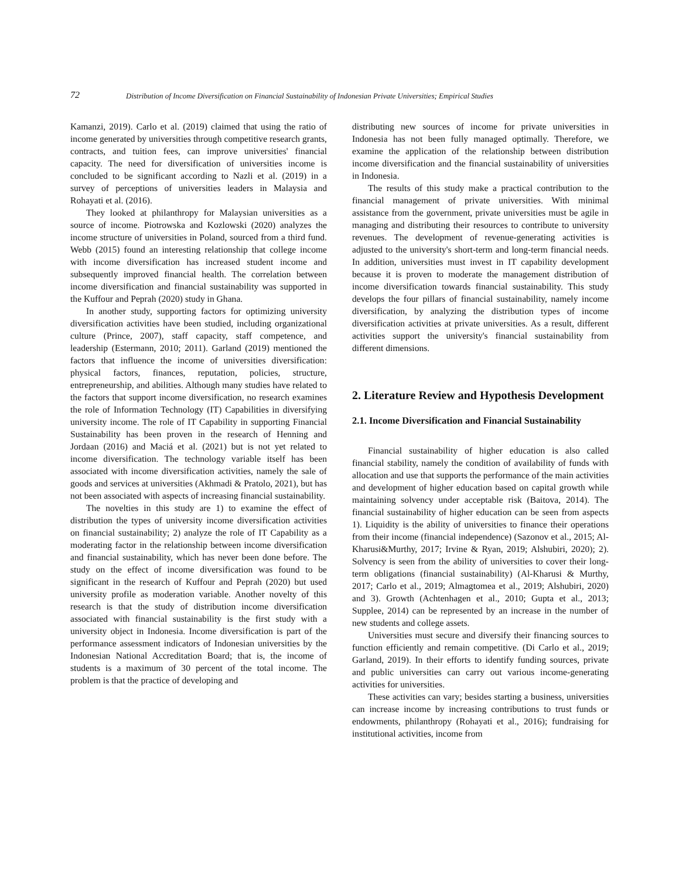72 Distribution of Income Diversification on Financial Sustainability of Indonesian Private Universities; Empirical Studies
Kamanzi, 2019). Carlo et al. (2019) claimed that using the ratio of income generated by universities through competitive research grants, contracts, and tuition fees, can improve universities' financial capacity. The need for diversification of universities income is concluded to be significant according to Nazli et al. (2019) in a survey of perceptions of universities leaders in Malaysia and Rohayati et al. (2016).
They looked at philanthropy for Malaysian universities as a source of income. Piotrowska and Kozlowski (2020) analyzes the income structure of universities in Poland, sourced from a third fund. Webb (2015) found an interesting relationship that college income with income diversification has increased student income and subsequently improved financial health. The correlation between income diversification and financial sustainability was supported in the Kuffour and Peprah (2020) study in Ghana.
In another study, supporting factors for optimizing university diversification activities have been studied, including organizational culture (Prince, 2007), staff capacity, staff competence, and leadership (Estermann, 2010; 2011). Garland (2019) mentioned the factors that influence the income of universities diversification: physical factors, finances, reputation, policies, structure, entrepreneurship, and abilities. Although many studies have related to the factors that support income diversification, no research examines the role of Information Technology (IT) Capabilities in diversifying university income. The role of IT Capability in supporting Financial Sustainability has been proven in the research of Henning and Jordaan (2016) and Maciá et al. (2021) but is not yet related to income diversification. The technology variable itself has been associated with income diversification activities, namely the sale of goods and services at universities (Akhmadi & Pratolo, 2021), but has not been associated with aspects of increasing financial sustainability.
The novelties in this study are 1) to examine the effect of distribution the types of university income diversification activities on financial sustainability; 2) analyze the role of IT Capability as a moderating factor in the relationship between income diversification and financial sustainability, which has never been done before. The study on the effect of income diversification was found to be significant in the research of Kuffour and Peprah (2020) but used university profile as moderation variable. Another novelty of this research is that the study of distribution income diversification associated with financial sustainability is the first study with a university object in Indonesia. Income diversification is part of the performance assessment indicators of Indonesian universities by the Indonesian National Accreditation Board; that is, the income of students is a maximum of 30 percent of the total income. The problem is that the practice of developing and
distributing new sources of income for private universities in Indonesia has not been fully managed optimally. Therefore, we examine the application of the relationship between distribution income diversification and the financial sustainability of universities in Indonesia.
The results of this study make a practical contribution to the financial management of private universities. With minimal assistance from the government, private universities must be agile in managing and distributing their resources to contribute to university revenues. The development of revenue-generating activities is adjusted to the university's short-term and long-term financial needs. In addition, universities must invest in IT capability development because it is proven to moderate the management distribution of income diversification towards financial sustainability. This study develops the four pillars of financial sustainability, namely income diversification, by analyzing the distribution types of income diversification activities at private universities. As a result, different activities support the university's financial sustainability from different dimensions.
2. Literature Review and Hypothesis Development
2.1. Income Diversification and Financial Sustainability
Financial sustainability of higher education is also called financial stability, namely the condition of availability of funds with allocation and use that supports the performance of the main activities and development of higher education based on capital growth while maintaining solvency under acceptable risk (Baitova, 2014). The financial sustainability of higher education can be seen from aspects 1). Liquidity is the ability of universities to finance their operations from their income (financial independence) (Sazonov et al., 2015; Al-Kharusi&Murthy, 2017; Irvine & Ryan, 2019; Alshubiri, 2020); 2). Solvency is seen from the ability of universities to cover their long-term obligations (financial sustainability) (Al-Kharusi & Murthy, 2017; Carlo et al., 2019; Almagtomea et al., 2019; Alshubiri, 2020) and 3). Growth (Achtenhagen et al., 2010; Gupta et al., 2013; Supplee, 2014) can be represented by an increase in the number of new students and college assets.
Universities must secure and diversify their financing sources to function efficiently and remain competitive. (Di Carlo et al., 2019; Garland, 2019). In their efforts to identify funding sources, private and public universities can carry out various income-generating activities for universities.
These activities can vary; besides starting a business, universities can increase income by increasing contributions to trust funds or endowments, philanthropy (Rohayati et al., 2016); fundraising for institutional activities, income from